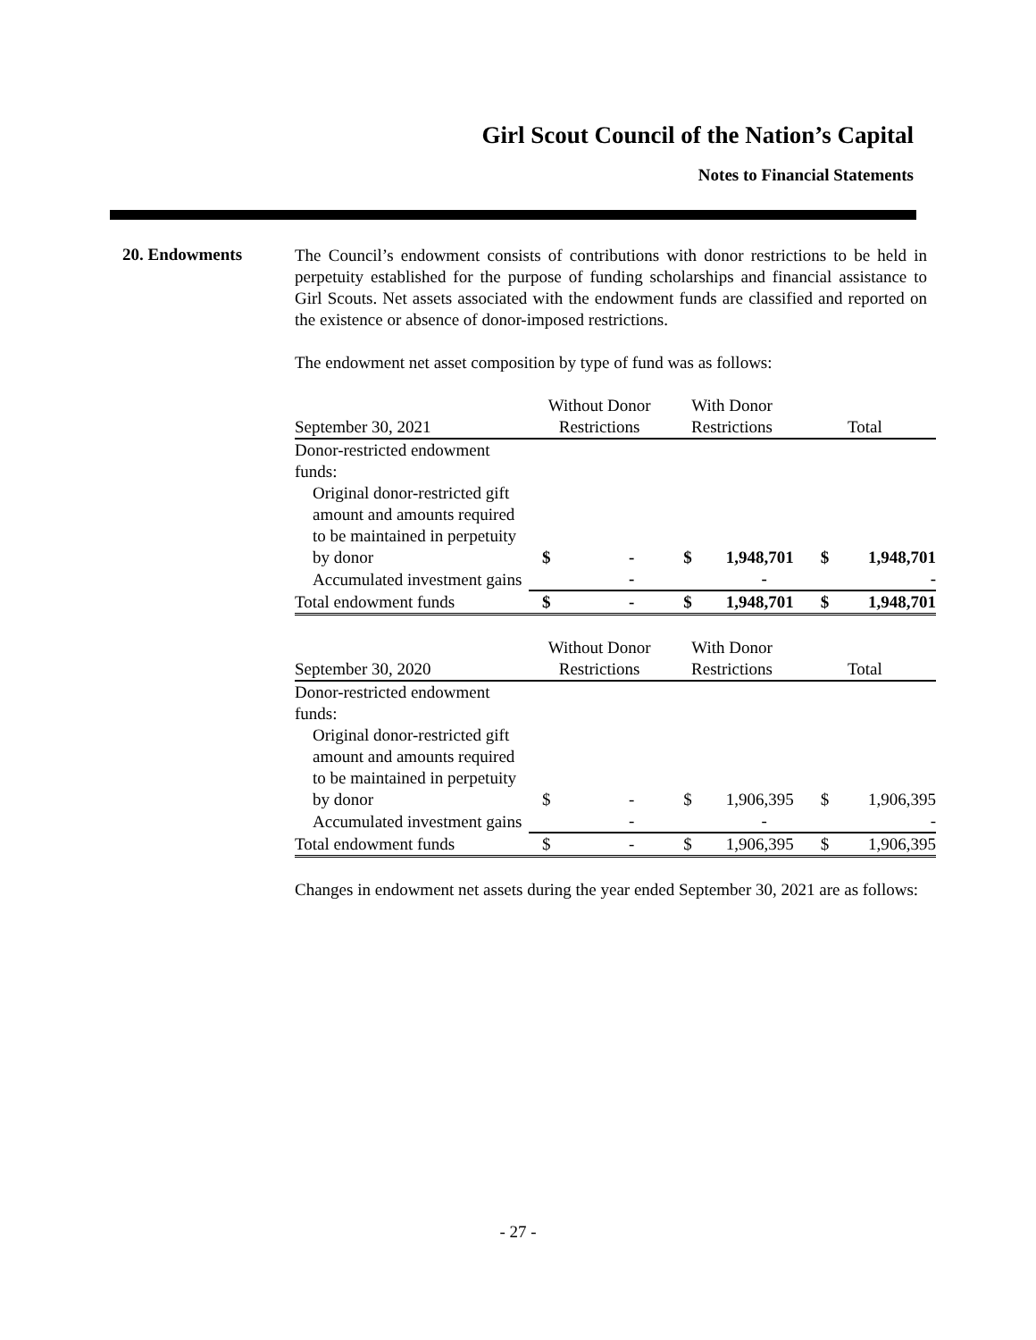Girl Scout Council of the Nation’s Capital
Notes to Financial Statements
20. Endowments
The Council’s endowment consists of contributions with donor restrictions to be held in perpetuity established for the purpose of funding scholarships and financial assistance to Girl Scouts. Net assets associated with the endowment funds are classified and reported on the existence or absence of donor-imposed restrictions.
The endowment net asset composition by type of fund was as follows:
| September 30, 2021 | Without Donor Restrictions | | With Donor Restrictions | | Total | |
| --- | --- | --- | --- | --- | --- | --- |
| Donor-restricted endowment funds: | | | | | | |
| Original donor-restricted gift amount and amounts required to be maintained in perpetuity by donor | $ | - | $ | 1,948,701 | $ | 1,948,701 |
| Accumulated investment gains | | - | | - | | - |
| Total endowment funds | $ | - | $ | 1,948,701 | $ | 1,948,701 |
| September 30, 2020 | Without Donor Restrictions | | With Donor Restrictions | | Total | |
| --- | --- | --- | --- | --- | --- | --- |
| Donor-restricted endowment funds: | | | | | | |
| Original donor-restricted gift amount and amounts required to be maintained in perpetuity by donor | $ | - | $ | 1,906,395 | $ | 1,906,395 |
| Accumulated investment gains | | - | | - | | - |
| Total endowment funds | $ | - | $ | 1,906,395 | $ | 1,906,395 |
Changes in endowment net assets during the year ended September 30, 2021 are as follows:
- 27 -